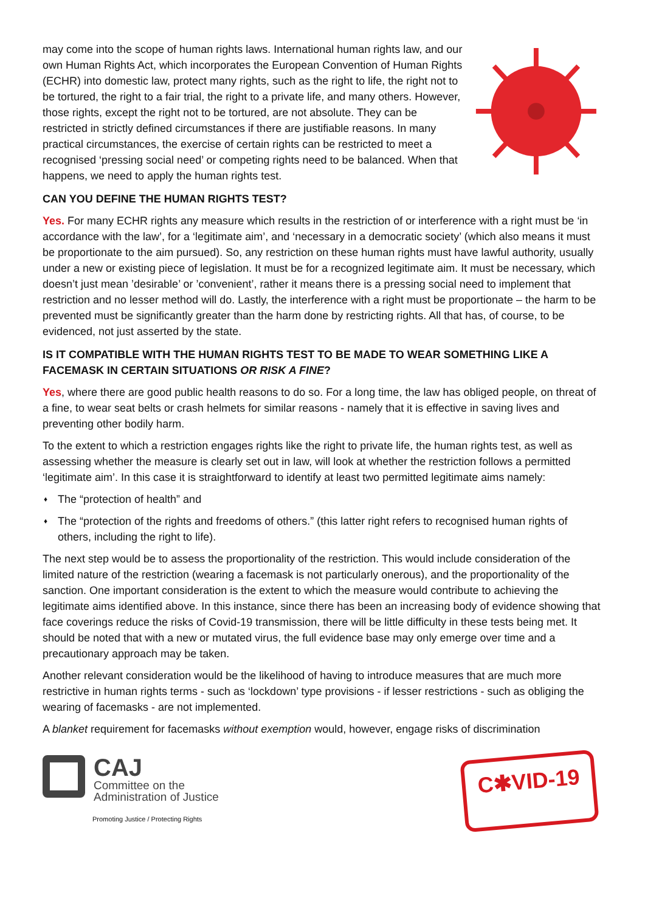may come into the scope of human rights laws. International human rights law, and our own Human Rights Act, which incorporates the European Convention of Human Rights (ECHR) into domestic law, protect many rights, such as the right to life, the right not to be tortured, the right to a fair trial, the right to a private life, and many others. However, those rights, except the right not to be tortured, are not absolute. They can be restricted in strictly defined circumstances if there are justifiable reasons. In many practical circumstances, the exercise of certain rights can be restricted to meet a recognised ‘pressing social need’ or competing rights need to be balanced. When that happens, we need to apply the human rights test.
CAN YOU DEFINE THE HUMAN RIGHTS TEST?
Yes. For many ECHR rights any measure which results in the restriction of or interference with a right must be ‘in accordance with the law’, for a ‘legitimate aim’, and ‘necessary in a democratic society’ (which also means it must be proportionate to the aim pursued). So, any restriction on these human rights must have lawful authority, usually under a new or existing piece of legislation. It must be for a recognized legitimate aim. It must be necessary, which doesn’t just mean ’desirable’ or ’convenient’, rather it means there is a pressing social need to implement that restriction and no lesser method will do. Lastly, the interference with a right must be proportionate – the harm to be prevented must be significantly greater than the harm done by restricting rights. All that has, of course, to be evidenced, not just asserted by the state.
IS IT COMPATIBLE WITH THE HUMAN RIGHTS TEST TO BE MADE TO WEAR SOMETHING LIKE A FACEMASK IN CERTAIN SITUATIONS OR RISK A FINE?
Yes, where there are good public health reasons to do so. For a long time, the law has obliged people, on threat of a fine, to wear seat belts or crash helmets for similar reasons - namely that it is effective in saving lives and preventing other bodily harm.
To the extent to which a restriction engages rights like the right to private life, the human rights test, as well as assessing whether the measure is clearly set out in law, will look at whether the restriction follows a permitted ‘legitimate aim’. In this case it is straightforward to identify at least two permitted legitimate aims namely:
♦ The “protection of health” and
♦ The “protection of the rights and freedoms of others.” (this latter right refers to recognised human rights of others, including the right to life).
The next step would be to assess the proportionality of the restriction. This would include consideration of the limited nature of the restriction (wearing a facemask is not particularly onerous), and the proportionality of the sanction. One important consideration is the extent to which the measure would contribute to achieving the legitimate aims identified above. In this instance, since there has been an increasing body of evidence showing that face coverings reduce the risks of Covid-19 transmission, there will be little difficulty in these tests being met. It should be noted that with a new or mutated virus, the full evidence base may only emerge over time and a precautionary approach may be taken.
Another relevant consideration would be the likelihood of having to introduce measures that are much more restrictive in human rights terms - such as ‘lockdown’ type provisions - if lesser restrictions - such as obliging the wearing of facemasks - are not implemented.
A blanket requirement for facemasks without exemption would, however, engage risks of discrimination
CAJ
Committee on the
Administration of Justice
Promoting Justice / Protecting Rights
C✱VID-19